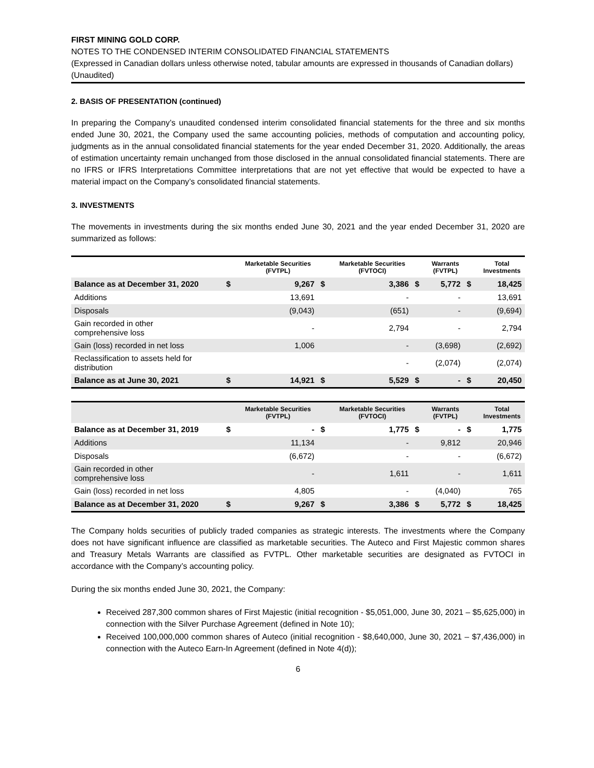FIRST MINING GOLD CORP.
NOTES TO THE CONDENSED INTERIM CONSOLIDATED FINANCIAL STATEMENTS
(Expressed in Canadian dollars unless otherwise noted, tabular amounts are expressed in thousands of Canadian dollars)
(Unaudited)
2. BASIS OF PRESENTATION (continued)
In preparing the Company’s unaudited condensed interim consolidated financial statements for the three and six months ended June 30, 2021, the Company used the same accounting policies, methods of computation and accounting policy, judgments as in the annual consolidated financial statements for the year ended December 31, 2020. Additionally, the areas of estimation uncertainty remain unchanged from those disclosed in the annual consolidated financial statements. There are no IFRS or IFRS Interpretations Committee interpretations that are not yet effective that would be expected to have a material impact on the Company’s consolidated financial statements.
3. INVESTMENTS
The movements in investments during the six months ended June 30, 2021 and the year ended December 31, 2020 are summarized as follows:
| | | Marketable Securities (FVTPL) | | Marketable Securities (FVTOCI) | | Warrants (FVTPL) | | Total Investments |
| --- | --- | --- | --- | --- | --- | --- | --- | --- |
| Balance as at December 31, 2020 | $ | 9,267 | $ | 3,386 | $ | 5,772 | $ | 18,425 |
| Additions | | 13,691 | | - | | - | | 13,691 |
| Disposals | | (9,043) | | (651) | | - | | (9,694) |
| Gain recorded in other comprehensive loss | | - | | 2,794 | | - | | 2,794 |
| Gain (loss) recorded in net loss | | 1,006 | | - | | (3,698) | | (2,692) |
| Reclassification to assets held for distribution | | | | - | | (2,074) | | (2,074) |
| Balance as at June 30, 2021 | $ | 14,921 | $ | 5,529 | $ | - | $ | 20,450 |
| | | Marketable Securities (FVTPL) | | Marketable Securities (FVTOCI) | | Warrants (FVTPL) | | Total Investments |
| --- | --- | --- | --- | --- | --- | --- | --- | --- |
| Balance as at December 31, 2019 | $ | - | $ | 1,775 | $ | - | $ | 1,775 |
| Additions | | 11,134 | | - | | 9,812 | | 20,946 |
| Disposals | | (6,672) | | - | | - | | (6,672) |
| Gain recorded in other comprehensive loss | | - | | 1,611 | | - | | 1,611 |
| Gain (loss) recorded in net loss | | 4,805 | | - | | (4,040) | | 765 |
| Balance as at December 31, 2020 | $ | 9,267 | $ | 3,386 | $ | 5,772 | $ | 18,425 |
The Company holds securities of publicly traded companies as strategic interests. The investments where the Company does not have significant influence are classified as marketable securities. The Auteco and First Majestic common shares and Treasury Metals Warrants are classified as FVTPL. Other marketable securities are designated as FVTOCI in accordance with the Company’s accounting policy.
During the six months ended June 30, 2021, the Company:
Received 287,300 common shares of First Majestic (initial recognition - $5,051,000, June 30, 2021 – $5,625,000) in connection with the Silver Purchase Agreement (defined in Note 10);
Received 100,000,000 common shares of Auteco (initial recognition - $8,640,000, June 30, 2021 – $7,436,000) in connection with the Auteco Earn-In Agreement (defined in Note 4(d));
6